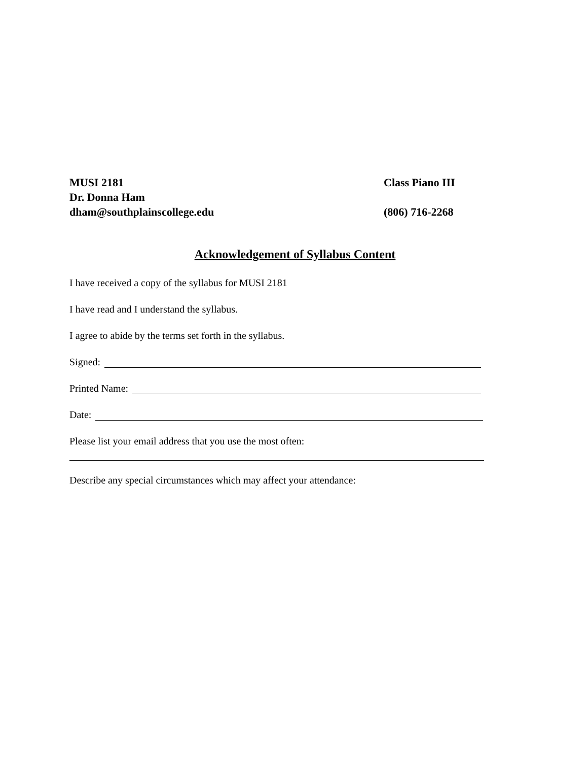MUSI 2181 Class Piano III
Dr. Donna Ham
dham@southplainscollege.edu (806) 716-2268
Acknowledgement of Syllabus Content
I have received a copy of the syllabus for MUSI 2181
I have read and I understand the syllabus.
I agree to abide by the terms set forth in the syllabus.
Signed:
Printed Name:
Date:
Please list your email address that you use the most often:
Describe any special circumstances which may affect your attendance: